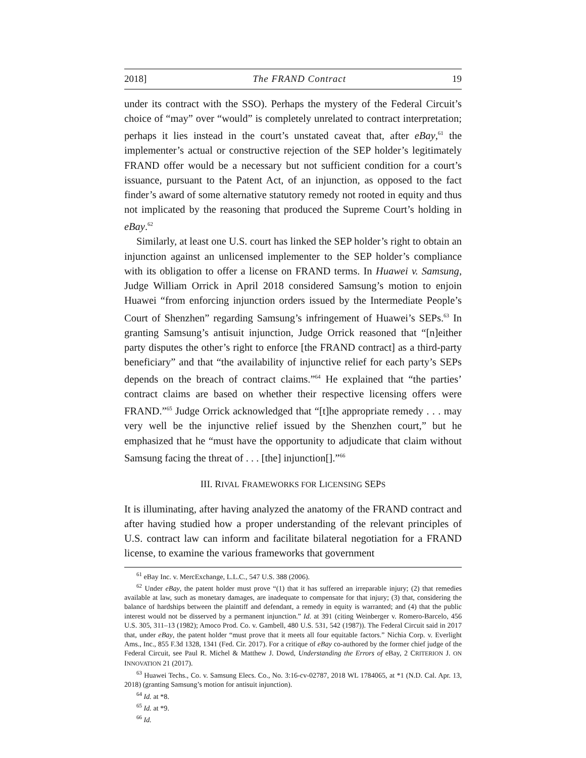2018] The FRAND Contract 19
under its contract with the SSO). Perhaps the mystery of the Federal Circuit’s choice of “may” over “would” is completely unrelated to contract interpretation; perhaps it lies instead in the court’s unstated caveat that, after eBay,<sup>61</sup> the implementer’s actual or constructive rejection of the SEP holder’s legitimately FRAND offer would be a necessary but not sufficient condition for a court’s issuance, pursuant to the Patent Act, of an injunction, as opposed to the fact finder’s award of some alternative statutory remedy not rooted in equity and thus not implicated by the reasoning that produced the Supreme Court’s holding in eBay.<sup>62</sup>
Similarly, at least one U.S. court has linked the SEP holder’s right to obtain an injunction against an unlicensed implementer to the SEP holder’s compliance with its obligation to offer a license on FRAND terms. In Huawei v. Samsung, Judge William Orrick in April 2018 considered Samsung’s motion to enjoin Huawei “from enforcing injunction orders issued by the Intermediate People’s Court of Shenzhen” regarding Samsung’s infringement of Huawei’s SEPs.<sup>63</sup> In granting Samsung’s antisuit injunction, Judge Orrick reasoned that “[n]either party disputes the other’s right to enforce [the FRAND contract] as a third-party beneficiary” and that “the availability of injunctive relief for each party’s SEPs depends on the breach of contract claims.”<sup>64</sup> He explained that “the parties’ contract claims are based on whether their respective licensing offers were FRAND.”<sup>65</sup> Judge Orrick acknowledged that “[t]he appropriate remedy . . . may very well be the injunctive relief issued by the Shenzhen court,” but he emphasized that he “must have the opportunity to adjudicate that claim without Samsung facing the threat of . . . [the] injunction[].”<sup>66</sup>
III. RIVAL FRAMEWORKS FOR LICENSING SEPS
It is illuminating, after having analyzed the anatomy of the FRAND contract and after having studied how a proper understanding of the relevant principles of U.S. contract law can inform and facilitate bilateral negotiation for a FRAND license, to examine the various frameworks that government
<sup>61</sup> eBay Inc. v. MercExchange, L.L.C., 547 U.S. 388 (2006).
<sup>62</sup> Under eBay, the patent holder must prove “(1) that it has suffered an irreparable injury; (2) that remedies available at law, such as monetary damages, are inadequate to compensate for that injury; (3) that, considering the balance of hardships between the plaintiff and defendant, a remedy in equity is warranted; and (4) that the public interest would not be disserved by a permanent injunction.” Id. at 391 (citing Weinberger v. Romero-Barcelo, 456 U.S. 305, 311–13 (1982); Amoco Prod. Co. v. Gambell, 480 U.S. 531, 542 (1987)). The Federal Circuit said in 2017 that, under eBay, the patent holder “must prove that it meets all four equitable factors.” Nichia Corp. v. Everlight Ams., Inc., 855 F.3d 1328, 1341 (Fed. Cir. 2017). For a critique of eBay co-authored by the former chief judge of the Federal Circuit, see Paul R. Michel & Matthew J. Dowd, Understanding the Errors of eBay, 2 CRITERION J. ON INNOVATION 21 (2017).
<sup>63</sup> Huawei Techs., Co. v. Samsung Elecs. Co., No. 3:16-cv-02787, 2018 WL 1784065, at *1 (N.D. Cal. Apr. 13, 2018) (granting Samsung’s motion for antisuit injunction).
<sup>64</sup> Id. at *8.
<sup>65</sup> Id. at *9.
<sup>66</sup> Id.